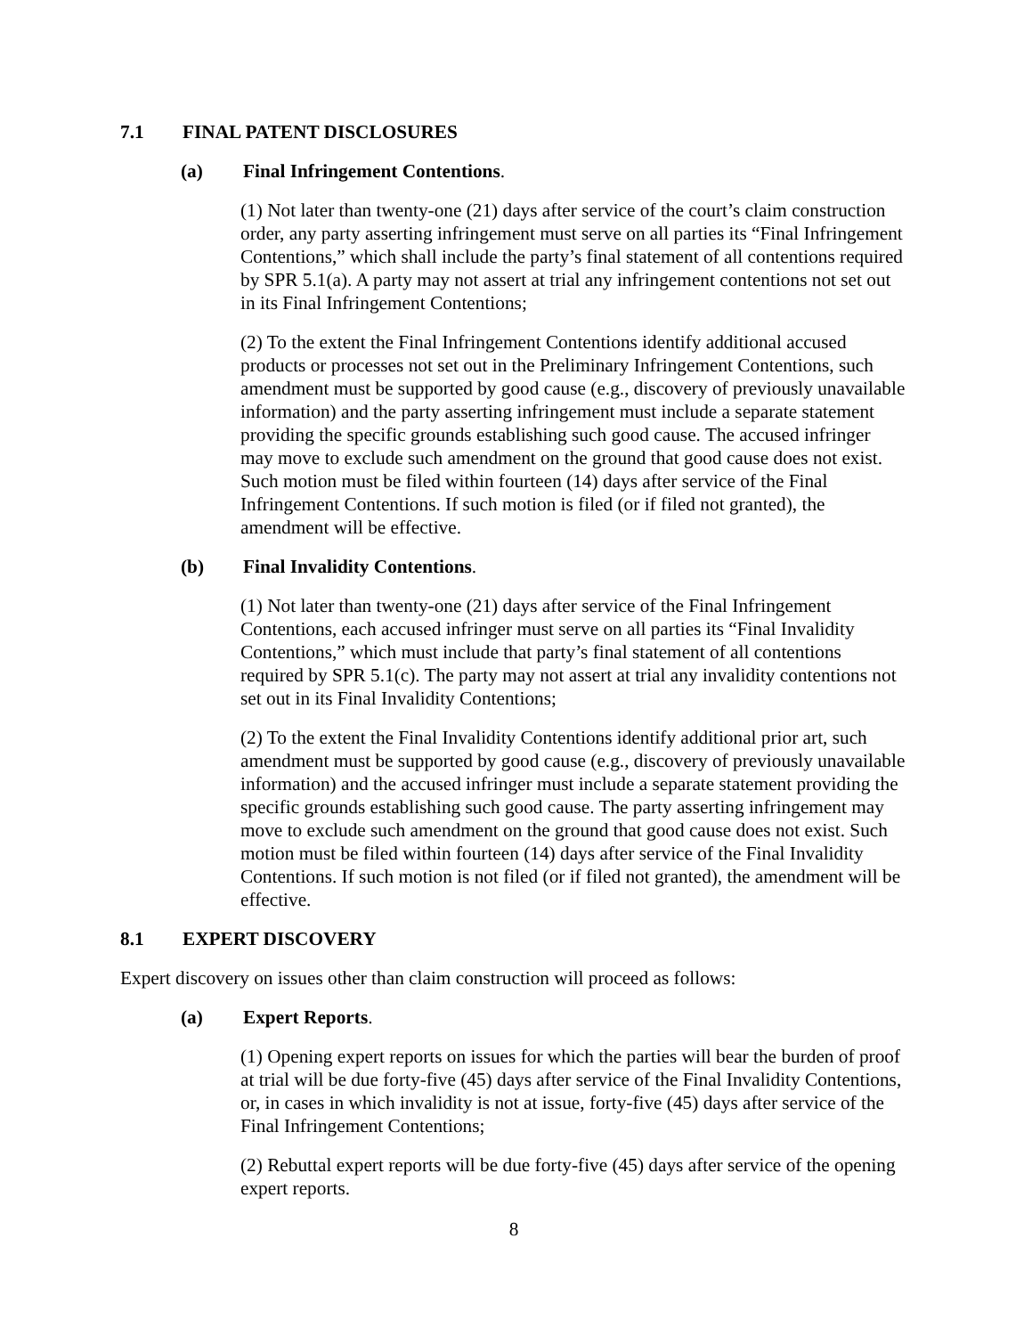7.1 FINAL PATENT DISCLOSURES
(a) Final Infringement Contentions.
(1) Not later than twenty-one (21) days after service of the court’s claim construction order, any party asserting infringement must serve on all parties its “Final Infringement Contentions,” which shall include the party’s final statement of all contentions required by SPR 5.1(a). A party may not assert at trial any infringement contentions not set out in its Final Infringement Contentions;
(2) To the extent the Final Infringement Contentions identify additional accused products or processes not set out in the Preliminary Infringement Contentions, such amendment must be supported by good cause (e.g., discovery of previously unavailable information) and the party asserting infringement must include a separate statement providing the specific grounds establishing such good cause. The accused infringer may move to exclude such amendment on the ground that good cause does not exist. Such motion must be filed within fourteen (14) days after service of the Final Infringement Contentions. If such motion is filed (or if filed not granted), the amendment will be effective.
(b) Final Invalidity Contentions.
(1) Not later than twenty-one (21) days after service of the Final Infringement Contentions, each accused infringer must serve on all parties its “Final Invalidity Contentions,” which must include that party’s final statement of all contentions required by SPR 5.1(c). The party may not assert at trial any invalidity contentions not set out in its Final Invalidity Contentions;
(2) To the extent the Final Invalidity Contentions identify additional prior art, such amendment must be supported by good cause (e.g., discovery of previously unavailable information) and the accused infringer must include a separate statement providing the specific grounds establishing such good cause. The party asserting infringement may move to exclude such amendment on the ground that good cause does not exist. Such motion must be filed within fourteen (14) days after service of the Final Invalidity Contentions. If such motion is not filed (or if filed not granted), the amendment will be effective.
8.1 EXPERT DISCOVERY
Expert discovery on issues other than claim construction will proceed as follows:
(a) Expert Reports.
(1) Opening expert reports on issues for which the parties will bear the burden of proof at trial will be due forty-five (45) days after service of the Final Invalidity Contentions, or, in cases in which invalidity is not at issue, forty-five (45) days after service of the Final Infringement Contentions;
(2) Rebuttal expert reports will be due forty-five (45) days after service of the opening expert reports.
8